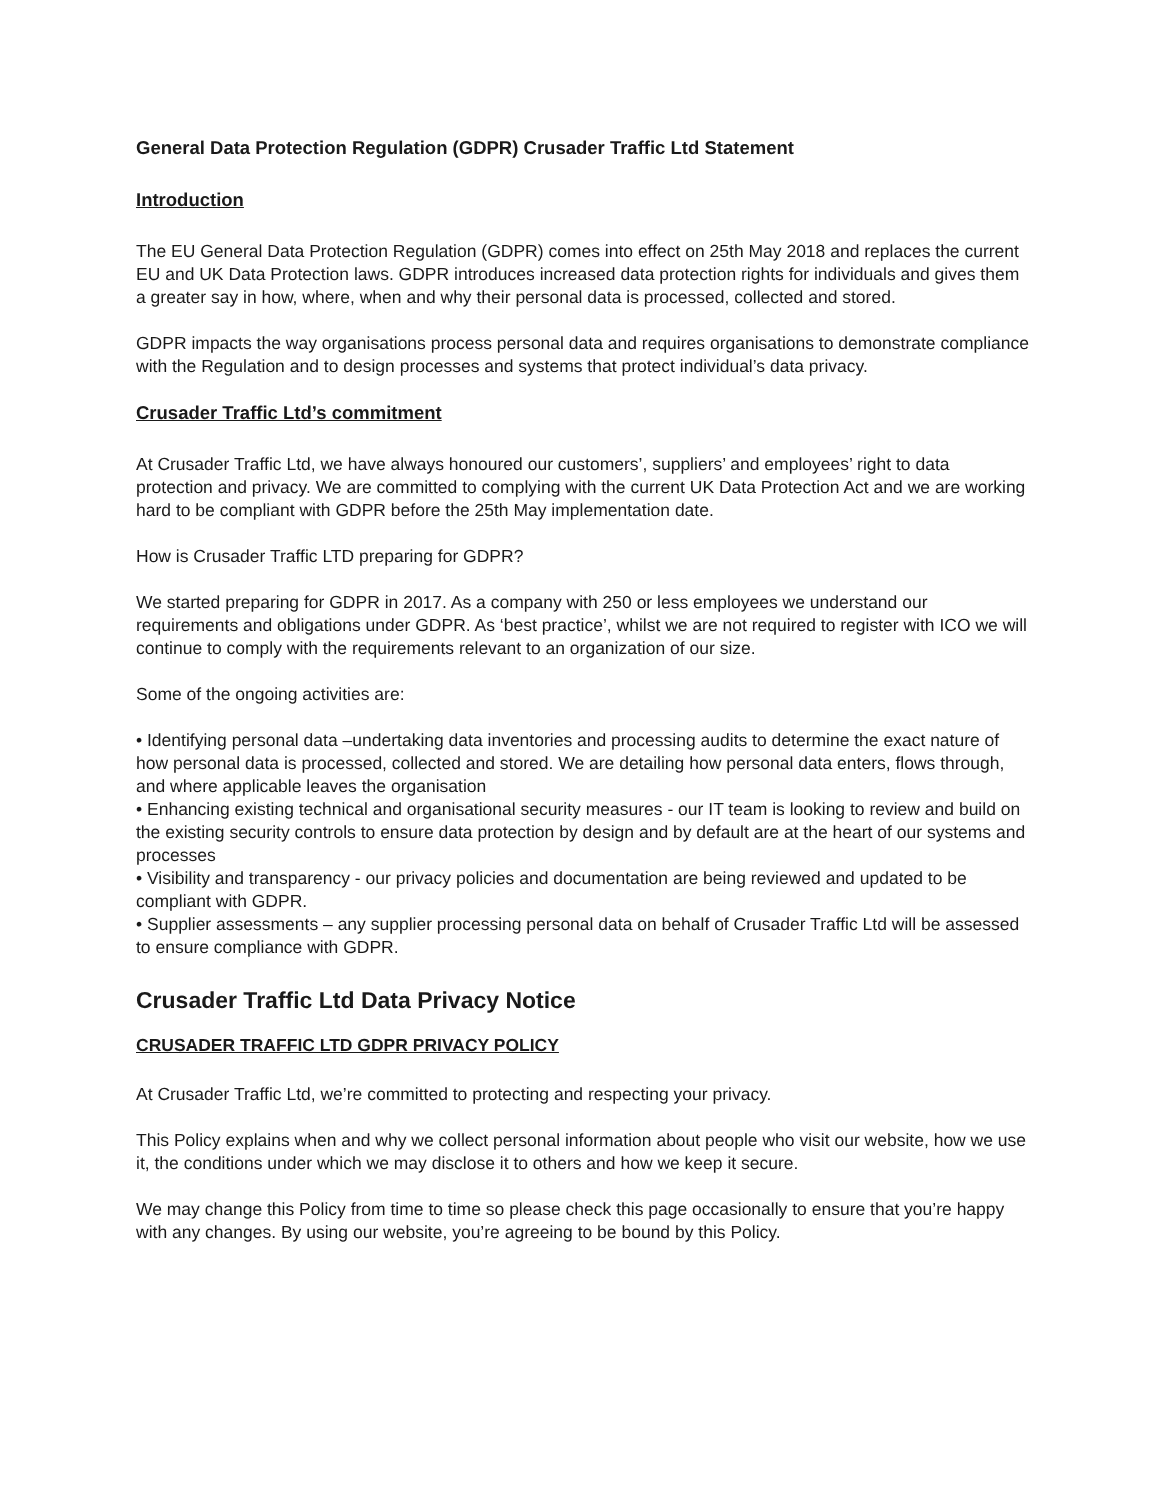General Data Protection Regulation (GDPR) Crusader Traffic Ltd Statement
Introduction
The EU General Data Protection Regulation (GDPR) comes into effect on 25th May 2018 and replaces the current EU and UK Data Protection laws. GDPR introduces increased data protection rights for individuals and gives them a greater say in how, where, when and why their personal data is processed, collected and stored.
GDPR impacts the way organisations process personal data and requires organisations to demonstrate compliance with the Regulation and to design processes and systems that protect individual’s data privacy.
Crusader Traffic Ltd’s commitment
At Crusader Traffic Ltd, we have always honoured our customers’, suppliers’ and employees’ right to data protection and privacy. We are committed to complying with the current UK Data Protection Act and we are working hard to be compliant with GDPR before the 25th May implementation date.
How is Crusader Traffic LTD preparing for GDPR?
We started preparing for GDPR in 2017. As a company with 250 or less employees we understand our requirements and obligations under GDPR. As ‘best practice’, whilst we are not required to register with ICO we will continue to comply with the requirements relevant to an organization of our size.
Some of the ongoing activities are:
• Identifying personal data –undertaking data inventories and processing audits to determine the exact nature of how personal data is processed, collected and stored. We are detailing how personal data enters, flows through, and where applicable leaves the organisation
• Enhancing existing technical and organisational security measures - our IT team is looking to review and build on the existing security controls to ensure data protection by design and by default are at the heart of our systems and processes
• Visibility and transparency - our privacy policies and documentation are being reviewed and updated to be compliant with GDPR.
• Supplier assessments – any supplier processing personal data on behalf of Crusader Traffic Ltd will be assessed to ensure compliance with GDPR.
Crusader Traffic Ltd Data Privacy Notice
CRUSADER TRAFFIC LTD GDPR PRIVACY POLICY
At Crusader Traffic Ltd, we’re committed to protecting and respecting your privacy.
This Policy explains when and why we collect personal information about people who visit our website, how we use it, the conditions under which we may disclose it to others and how we keep it secure.
We may change this Policy from time to time so please check this page occasionally to ensure that you’re happy with any changes. By using our website, you’re agreeing to be bound by this Policy.